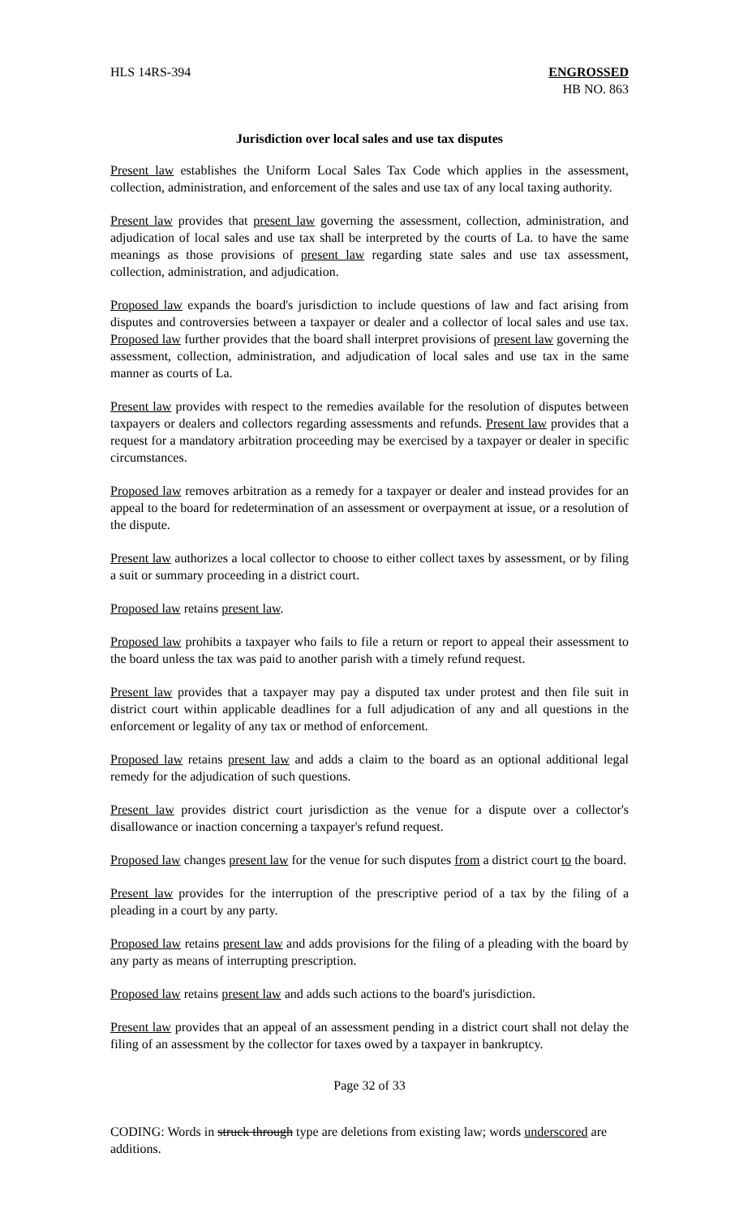HLS 14RS-394 ENGROSSED
HB NO. 863
Jurisdiction over local sales and use tax disputes
Present law establishes the Uniform Local Sales Tax Code which applies in the assessment, collection, administration, and enforcement of the sales and use tax of any local taxing authority.
Present law provides that present law governing the assessment, collection, administration, and adjudication of local sales and use tax shall be interpreted by the courts of La. to have the same meanings as those provisions of present law regarding state sales and use tax assessment, collection, administration, and adjudication.
Proposed law expands the board's jurisdiction to include questions of law and fact arising from disputes and controversies between a taxpayer or dealer and a collector of local sales and use tax. Proposed law further provides that the board shall interpret provisions of present law governing the assessment, collection, administration, and adjudication of local sales and use tax in the same manner as courts of La.
Present law provides with respect to the remedies available for the resolution of disputes between taxpayers or dealers and collectors regarding assessments and refunds. Present law provides that a request for a mandatory arbitration proceeding may be exercised by a taxpayer or dealer in specific circumstances.
Proposed law removes arbitration as a remedy for a taxpayer or dealer and instead provides for an appeal to the board for redetermination of an assessment or overpayment at issue, or a resolution of the dispute.
Present law authorizes a local collector to choose to either collect taxes by assessment, or by filing a suit or summary proceeding in a district court.
Proposed law retains present law.
Proposed law prohibits a taxpayer who fails to file a return or report to appeal their assessment to the board unless the tax was paid to another parish with a timely refund request.
Present law provides that a taxpayer may pay a disputed tax under protest and then file suit in district court within applicable deadlines for a full adjudication of any and all questions in the enforcement or legality of any tax or method of enforcement.
Proposed law retains present law and adds a claim to the board as an optional additional legal remedy for the adjudication of such questions.
Present law provides district court jurisdiction as the venue for a dispute over a collector's disallowance or inaction concerning a taxpayer's refund request.
Proposed law changes present law for the venue for such disputes from a district court to the board.
Present law provides for the interruption of the prescriptive period of a tax by the filing of a pleading in a court by any party.
Proposed law retains present law and adds provisions for the filing of a pleading with the board by any party as means of interrupting prescription.
Proposed law retains present law and adds such actions to the board's jurisdiction.
Present law provides that an appeal of an assessment pending in a district court shall not delay the filing of an assessment by the collector for taxes owed by a taxpayer in bankruptcy.
Page 32 of 33
CODING: Words in struck through type are deletions from existing law; words underscored are additions.